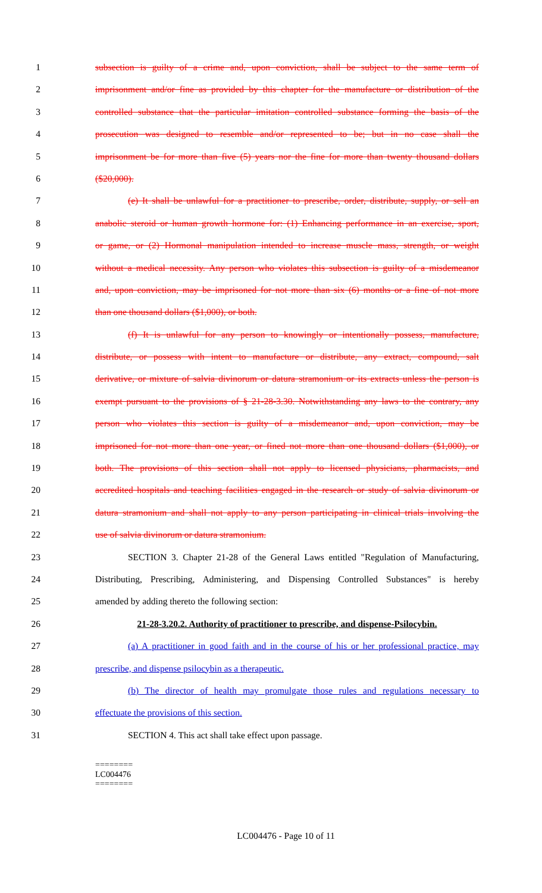1 subsection is guilty of a crime and, upon conviction, shall be subject to the same term of
2 imprisonment and/or fine as provided by this chapter for the manufacture or distribution of the
3 controlled substance that the particular imitation controlled substance forming the basis of the
4 prosecution was designed to resemble and/or represented to be; but in no case shall the
5 imprisonment be for more than five (5) years nor the fine for more than twenty thousand dollars
6 ($20,000).
7 (e) It shall be unlawful for a practitioner to prescribe, order, distribute, supply, or sell an
8 anabolic steroid or human growth hormone for: (1) Enhancing performance in an exercise, sport,
9 or game, or (2) Hormonal manipulation intended to increase muscle mass, strength, or weight
10 without a medical necessity. Any person who violates this subsection is guilty of a misdemeanor
11 and, upon conviction, may be imprisoned for not more than six (6) months or a fine of not more
12 than one thousand dollars ($1,000), or both.
13 (f) It is unlawful for any person to knowingly or intentionally possess, manufacture,
14 distribute, or possess with intent to manufacture or distribute, any extract, compound, salt
15 derivative, or mixture of salvia divinorum or datura stramonium or its extracts unless the person is
16 exempt pursuant to the provisions of § 21-28-3.30. Notwithstanding any laws to the contrary, any
17 person who violates this section is guilty of a misdemeanor and, upon conviction, may be
18 imprisoned for not more than one year, or fined not more than one thousand dollars ($1,000), or
19 both. The provisions of this section shall not apply to licensed physicians, pharmacists, and
20 accredited hospitals and teaching facilities engaged in the research or study of salvia divinorum or
21 datura stramonium and shall not apply to any person participating in clinical trials involving the
22 use of salvia divinorum or datura stramonium.
23 SECTION 3. Chapter 21-28 of the General Laws entitled "Regulation of Manufacturing,
24 Distributing, Prescribing, Administering, and Dispensing Controlled Substances" is hereby
25 amended by adding thereto the following section:
26 21-28-3.20.2. Authority of practitioner to prescribe, and dispense-Psilocybin.
27 (a) A practitioner in good faith and in the course of his or her professional practice, may
28 prescribe, and dispense psilocybin as a therapeutic.
29 (b) The director of health may promulgate those rules and regulations necessary to
30 effectuate the provisions of this section.
31 SECTION 4. This act shall take effect upon passage.
========
LC004476
========
LC004476 - Page 10 of 11